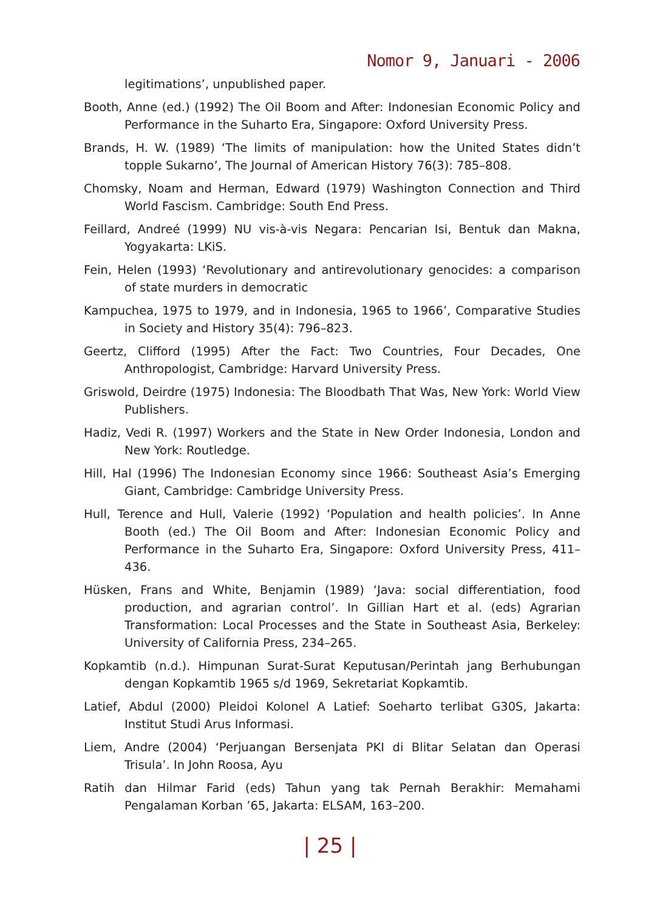Nomor 9, Januari - 2006
legitimations’, unpublished paper.
Booth, Anne (ed.) (1992) The Oil Boom and After: Indonesian Economic Policy and Performance in the Suharto Era, Singapore: Oxford University Press.
Brands, H. W. (1989) ‘The limits of manipulation: how the United States didn’t topple Sukarno’, The Journal of American History 76(3): 785–808.
Chomsky, Noam and Herman, Edward (1979) Washington Connection and Third World Fascism. Cambridge: South End Press.
Feillard, Andreé (1999) NU vis-à-vis Negara: Pencarian Isi, Bentuk dan Makna, Yogyakarta: LKiS.
Fein, Helen (1993) ‘Revolutionary and antirevolutionary genocides: a comparison of state murders in democratic
Kampuchea, 1975 to 1979, and in Indonesia, 1965 to 1966’, Comparative Studies in Society and History 35(4): 796–823.
Geertz, Clifford (1995) After the Fact: Two Countries, Four Decades, One Anthropologist, Cambridge: Harvard University Press.
Griswold, Deirdre (1975) Indonesia: The Bloodbath That Was, New York: World View Publishers.
Hadiz, Vedi R. (1997) Workers and the State in New Order Indonesia, London and New York: Routledge.
Hill, Hal (1996) The Indonesian Economy since 1966: Southeast Asia’s Emerging Giant, Cambridge: Cambridge University Press.
Hull, Terence and Hull, Valerie (1992) ‘Population and health policies’. In Anne Booth (ed.) The Oil Boom and After: Indonesian Economic Policy and Performance in the Suharto Era, Singapore: Oxford University Press, 411–436.
Hüsken, Frans and White, Benjamin (1989) ‘Java: social differentiation, food production, and agrarian control’. In Gillian Hart et al. (eds) Agrarian Transformation: Local Processes and the State in Southeast Asia, Berkeley: University of California Press, 234–265.
Kopkamtib (n.d.). Himpunan Surat-Surat Keputusan/Perintah jang Berhubungan dengan Kopkamtib 1965 s/d 1969, Sekretariat Kopkamtib.
Latief, Abdul (2000) Pleidoi Kolonel A Latief: Soeharto terlibat G30S, Jakarta: Institut Studi Arus Informasi.
Liem, Andre (2004) ‘Perjuangan Bersenjata PKI di Blitar Selatan dan Operasi Trisula’. In John Roosa, Ayu
Ratih dan Hilmar Farid (eds) Tahun yang tak Pernah Berakhir: Memahami Pengalaman Korban ’65, Jakarta: ELSAM, 163–200.
| 25 |